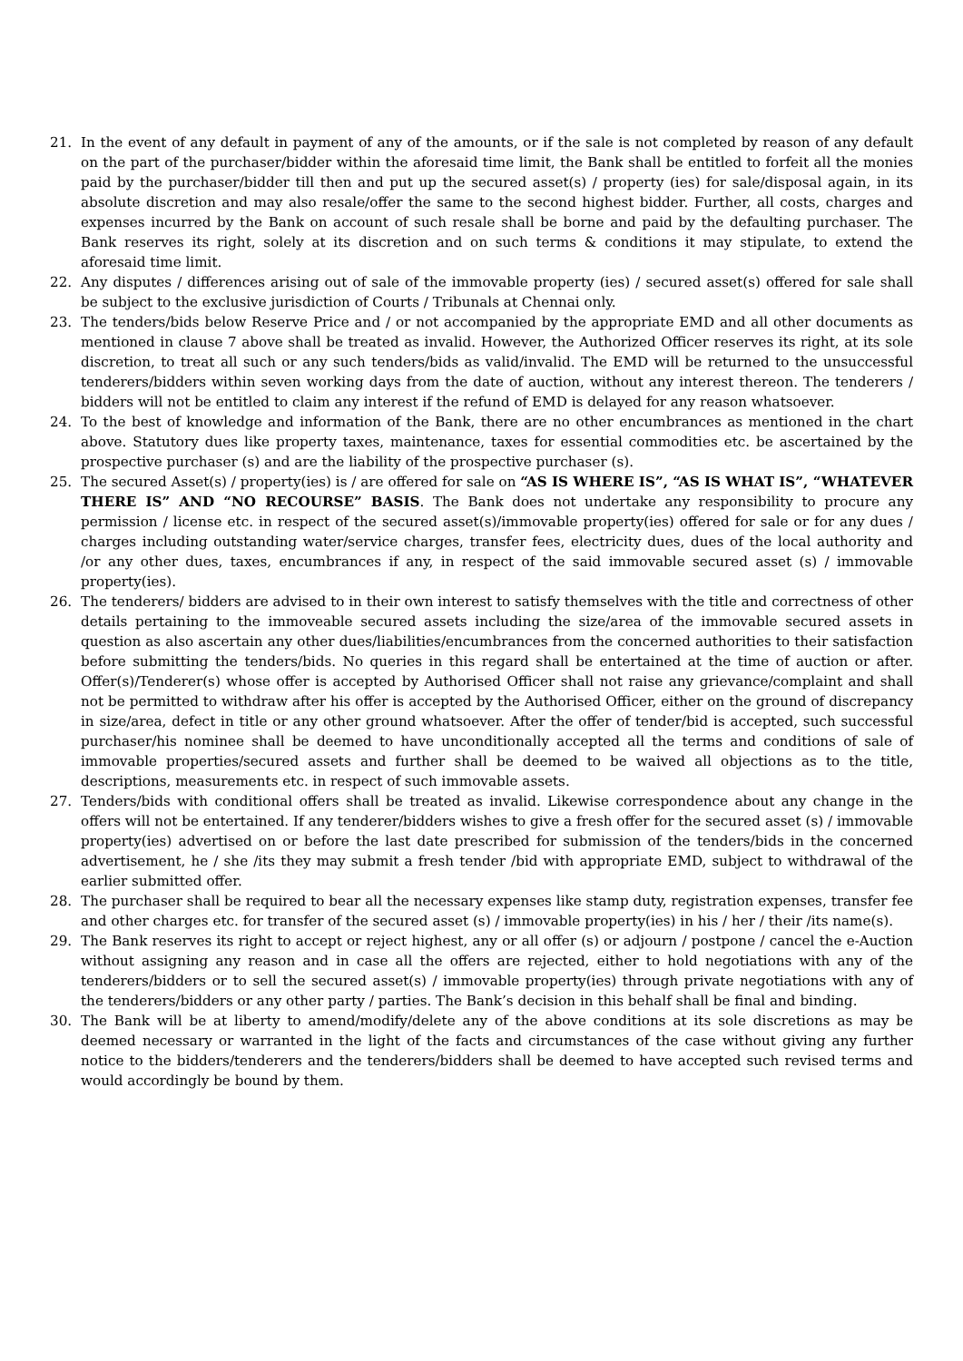21. In the event of any default in payment of any of the amounts, or if the sale is not completed by reason of any default on the part of the purchaser/bidder within the aforesaid time limit, the Bank shall be entitled to forfeit all the monies paid by the purchaser/bidder till then and put up the secured asset(s) / property (ies) for sale/disposal again, in its absolute discretion and may also resale/offer the same to the second highest bidder. Further, all costs, charges and expenses incurred by the Bank on account of such resale shall be borne and paid by the defaulting purchaser. The Bank reserves its right, solely at its discretion and on such terms & conditions it may stipulate, to extend the aforesaid time limit.
22. Any disputes / differences arising out of sale of the immovable property (ies) / secured asset(s) offered for sale shall be subject to the exclusive jurisdiction of Courts / Tribunals at Chennai only.
23. The tenders/bids below Reserve Price and / or not accompanied by the appropriate EMD and all other documents as mentioned in clause 7 above shall be treated as invalid. However, the Authorized Officer reserves its right, at its sole discretion, to treat all such or any such tenders/bids as valid/invalid. The EMD will be returned to the unsuccessful tenderers/bidders within seven working days from the date of auction, without any interest thereon. The tenderers / bidders will not be entitled to claim any interest if the refund of EMD is delayed for any reason whatsoever.
24. To the best of knowledge and information of the Bank, there are no other encumbrances as mentioned in the chart above. Statutory dues like property taxes, maintenance, taxes for essential commodities etc. be ascertained by the prospective purchaser (s) and are the liability of the prospective purchaser (s).
25. The secured Asset(s) / property(ies) is / are offered for sale on “AS IS WHERE IS”, “AS IS WHAT IS”, “WHATEVER THERE IS” AND “NO RECOURSE” BASIS. The Bank does not undertake any responsibility to procure any permission / license etc. in respect of the secured asset(s)/immovable property(ies) offered for sale or for any dues / charges including outstanding water/service charges, transfer fees, electricity dues, dues of the local authority and /or any other dues, taxes, encumbrances if any, in respect of the said immovable secured asset (s) / immovable property(ies).
26. The tenderers/ bidders are advised to in their own interest to satisfy themselves with the title and correctness of other details pertaining to the immoveable secured assets including the size/area of the immovable secured assets in question as also ascertain any other dues/liabilities/encumbrances from the concerned authorities to their satisfaction before submitting the tenders/bids. No queries in this regard shall be entertained at the time of auction or after. Offer(s)/Tenderer(s) whose offer is accepted by Authorised Officer shall not raise any grievance/complaint and shall not be permitted to withdraw after his offer is accepted by the Authorised Officer, either on the ground of discrepancy in size/area, defect in title or any other ground whatsoever. After the offer of tender/bid is accepted, such successful purchaser/his nominee shall be deemed to have unconditionally accepted all the terms and conditions of sale of immovable properties/secured assets and further shall be deemed to be waived all objections as to the title, descriptions, measurements etc. in respect of such immovable assets.
27. Tenders/bids with conditional offers shall be treated as invalid. Likewise correspondence about any change in the offers will not be entertained. If any tenderer/bidders wishes to give a fresh offer for the secured asset (s) / immovable property(ies) advertised on or before the last date prescribed for submission of the tenders/bids in the concerned advertisement, he / she /its they may submit a fresh tender /bid with appropriate EMD, subject to withdrawal of the earlier submitted offer.
28. The purchaser shall be required to bear all the necessary expenses like stamp duty, registration expenses, transfer fee and other charges etc. for transfer of the secured asset (s) / immovable property(ies) in his / her / their /its name(s).
29. The Bank reserves its right to accept or reject highest, any or all offer (s) or adjourn / postpone / cancel the e-Auction without assigning any reason and in case all the offers are rejected, either to hold negotiations with any of the tenderers/bidders or to sell the secured asset(s) / immovable property(ies) through private negotiations with any of the tenderers/bidders or any other party / parties. The Bank’s decision in this behalf shall be final and binding.
30. The Bank will be at liberty to amend/modify/delete any of the above conditions at its sole discretions as may be deemed necessary or warranted in the light of the facts and circumstances of the case without giving any further notice to the bidders/tenderers and the tenderers/bidders shall be deemed to have accepted such revised terms and would accordingly be bound by them.